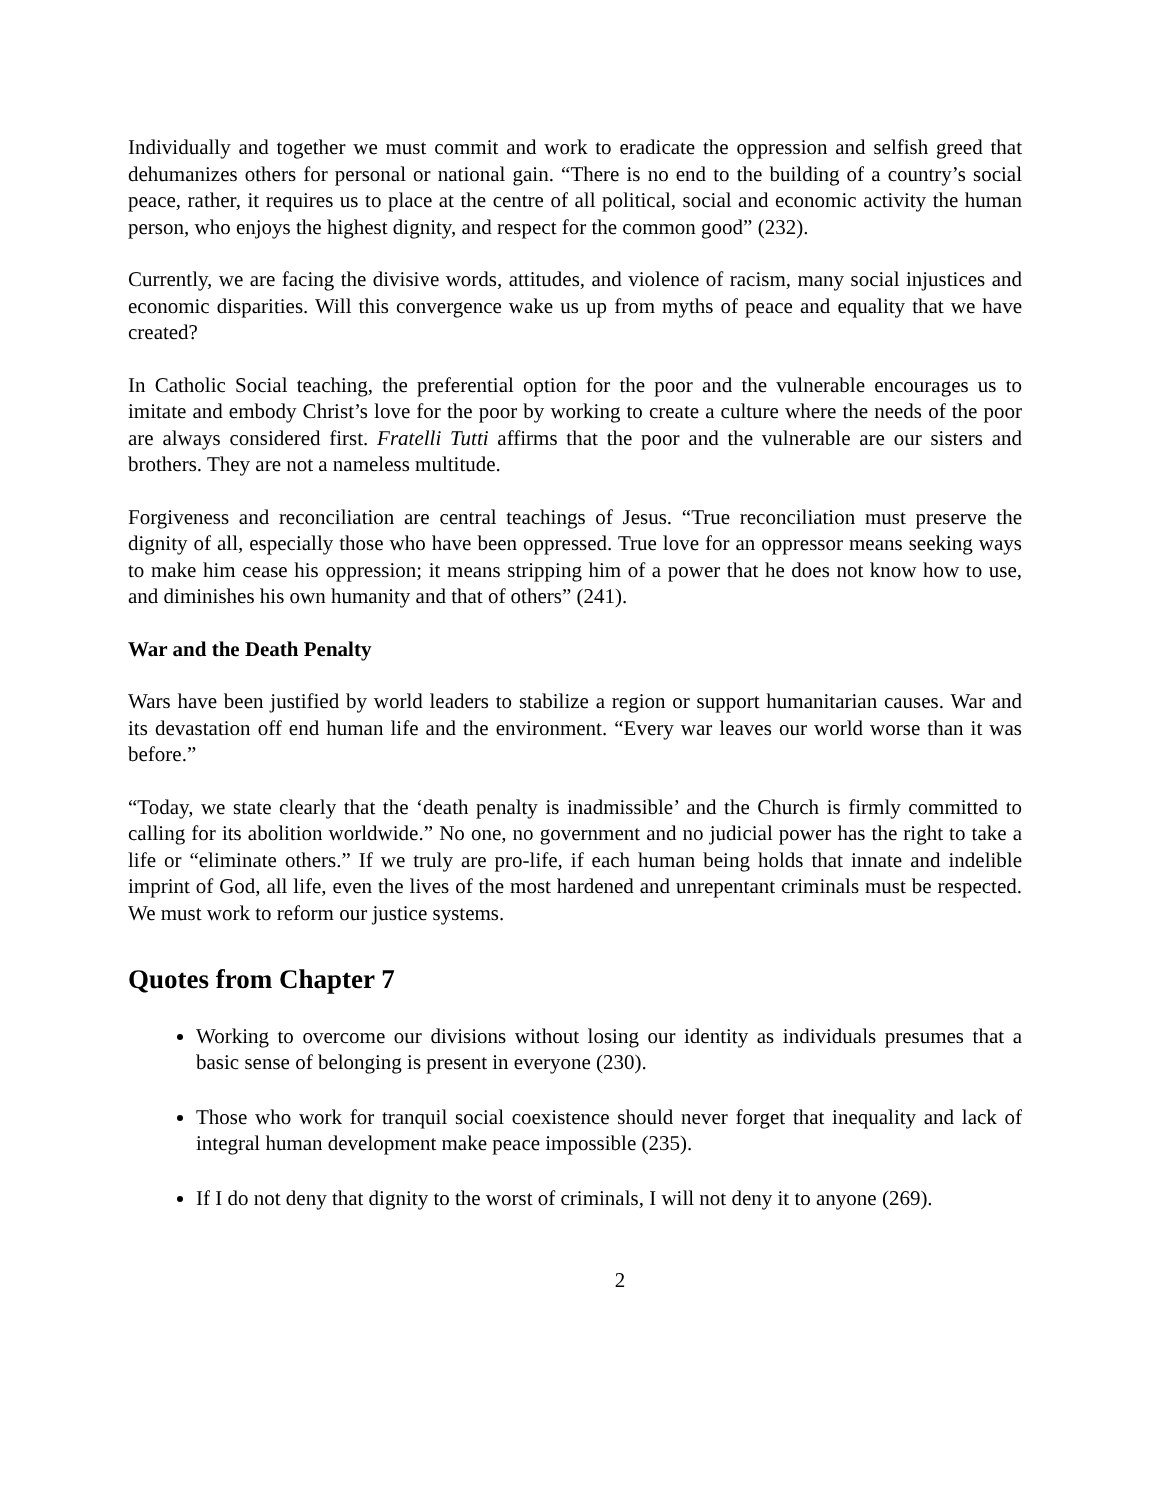Individually and together we must commit and work to eradicate the oppression and selfish greed that dehumanizes others for personal or national gain. “There is no end to the building of a country’s social peace, rather, it requires us to place at the centre of all political, social and economic activity the human person, who enjoys the highest dignity, and respect for the common good” (232).
Currently, we are facing the divisive words, attitudes, and violence of racism, many social injustices and economic disparities. Will this convergence wake us up from myths of peace and equality that we have created?
In Catholic Social teaching, the preferential option for the poor and the vulnerable encourages us to imitate and embody Christ’s love for the poor by working to create a culture where the needs of the poor are always considered first. Fratelli Tutti affirms that the poor and the vulnerable are our sisters and brothers. They are not a nameless multitude.
Forgiveness and reconciliation are central teachings of Jesus. “True reconciliation must preserve the dignity of all, especially those who have been oppressed. True love for an oppressor means seeking ways to make him cease his oppression; it means stripping him of a power that he does not know how to use, and diminishes his own humanity and that of others” (241).
War and the Death Penalty
Wars have been justified by world leaders to stabilize a region or support humanitarian causes. War and its devastation off end human life and the environment. “Every war leaves our world worse than it was before.”
“Today, we state clearly that the ‘death penalty is inadmissible’ and the Church is firmly committed to calling for its abolition worldwide.” No one, no government and no judicial power has the right to take a life or “eliminate others.” If we truly are pro-life, if each human being holds that innate and indelible imprint of God, all life, even the lives of the most hardened and unrepentant criminals must be respected. We must work to reform our justice systems.
Quotes from Chapter 7
Working to overcome our divisions without losing our identity as individuals presumes that a basic sense of belonging is present in everyone (230).
Those who work for tranquil social coexistence should never forget that inequality and lack of integral human development make peace impossible (235).
If I do not deny that dignity to the worst of criminals, I will not deny it to anyone (269).
2